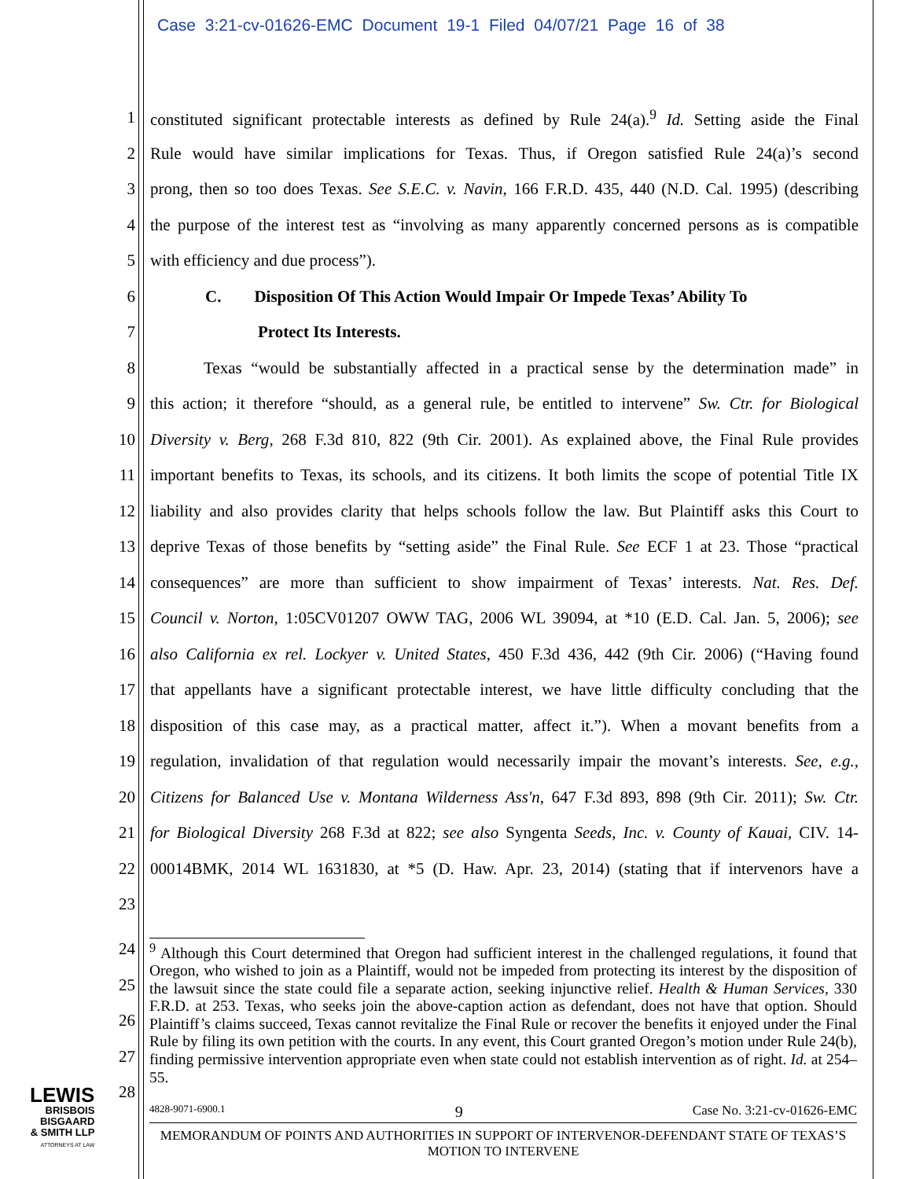Case 3:21-cv-01626-EMC Document 19-1 Filed 04/07/21 Page 16 of 38
1 constituted significant protectable interests as defined by Rule 24(a).<sup>9</sup> Id. Setting aside the Final
2 Rule would have similar implications for Texas. Thus, if Oregon satisfied Rule 24(a)’s second
3 prong, then so too does Texas. See S.E.C. v. Navin, 166 F.R.D. 435, 440 (N.D. Cal. 1995) (describing
4 the purpose of the interest test as “involving as many apparently concerned persons as is compatible
5 with efficiency and due process”).
6 C. Disposition Of This Action Would Impair Or Impede Texas’ Ability To
7 Protect Its Interests.
8 Texas “would be substantially affected in a practical sense by the determination made” in
9 this action; it therefore “should, as a general rule, be entitled to intervene” Sw. Ctr. for Biological
10 Diversity v. Berg, 268 F.3d 810, 822 (9th Cir. 2001). As explained above, the Final Rule provides
11 important benefits to Texas, its schools, and its citizens. It both limits the scope of potential Title IX
12 liability and also provides clarity that helps schools follow the law. But Plaintiff asks this Court to
13 deprive Texas of those benefits by “setting aside” the Final Rule. See ECF 1 at 23. Those “practical
14 consequences” are more than sufficient to show impairment of Texas’ interests. Nat. Res. Def.
15 Council v. Norton, 1:05CV01207 OWW TAG, 2006 WL 39094, at *10 (E.D. Cal. Jan. 5, 2006); see
16 also California ex rel. Lockyer v. United States, 450 F.3d 436, 442 (9th Cir. 2006) (“Having found
17 that appellants have a significant protectable interest, we have little difficulty concluding that the
18 disposition of this case may, as a practical matter, affect it.”). When a movant benefits from a
19 regulation, invalidation of that regulation would necessarily impair the movant’s interests. See, e.g.,
20 Citizens for Balanced Use v. Montana Wilderness Ass'n, 647 F.3d 893, 898 (9th Cir. 2011); Sw. Ctr.
21 for Biological Diversity 268 F.3d at 822; see also Syngenta Seeds, Inc. v. County of Kauai, CIV. 14-
22 00014BMK, 2014 WL 1631830, at *5 (D. Haw. Apr. 23, 2014) (stating that if intervenors have a
23
24
25
26
27
28
<sup>9</sup> Although this Court determined that Oregon had sufficient interest in the challenged regulations, it found that Oregon, who wished to join as a Plaintiff, would not be impeded from protecting its interest by the disposition of the lawsuit since the state could file a separate action, seeking injunctive relief. Health & Human Services, 330 F.R.D. at 253. Texas, who seeks join the above-caption action as defendant, does not have that option. Should Plaintiff’s claims succeed, Texas cannot revitalize the Final Rule or recover the benefits it enjoyed under the Final Rule by filing its own petition with the courts. In any event, this Court granted Oregon’s motion under Rule 24(b), finding permissive intervention appropriate even when state could not establish intervention as of right. Id. at 254–55.
4828-9071-6900.1 9 Case No. 3:21-cv-01626-EMC
MEMORANDUM OF POINTS AND AUTHORITIES IN SUPPORT OF INTERVENOR-DEFENDANT STATE OF TEXAS’S MOTION TO INTERVENE
LEWIS
BRISBOIS
BISGAARD
& SMITH LLP
ATTORNEYS AT LAW